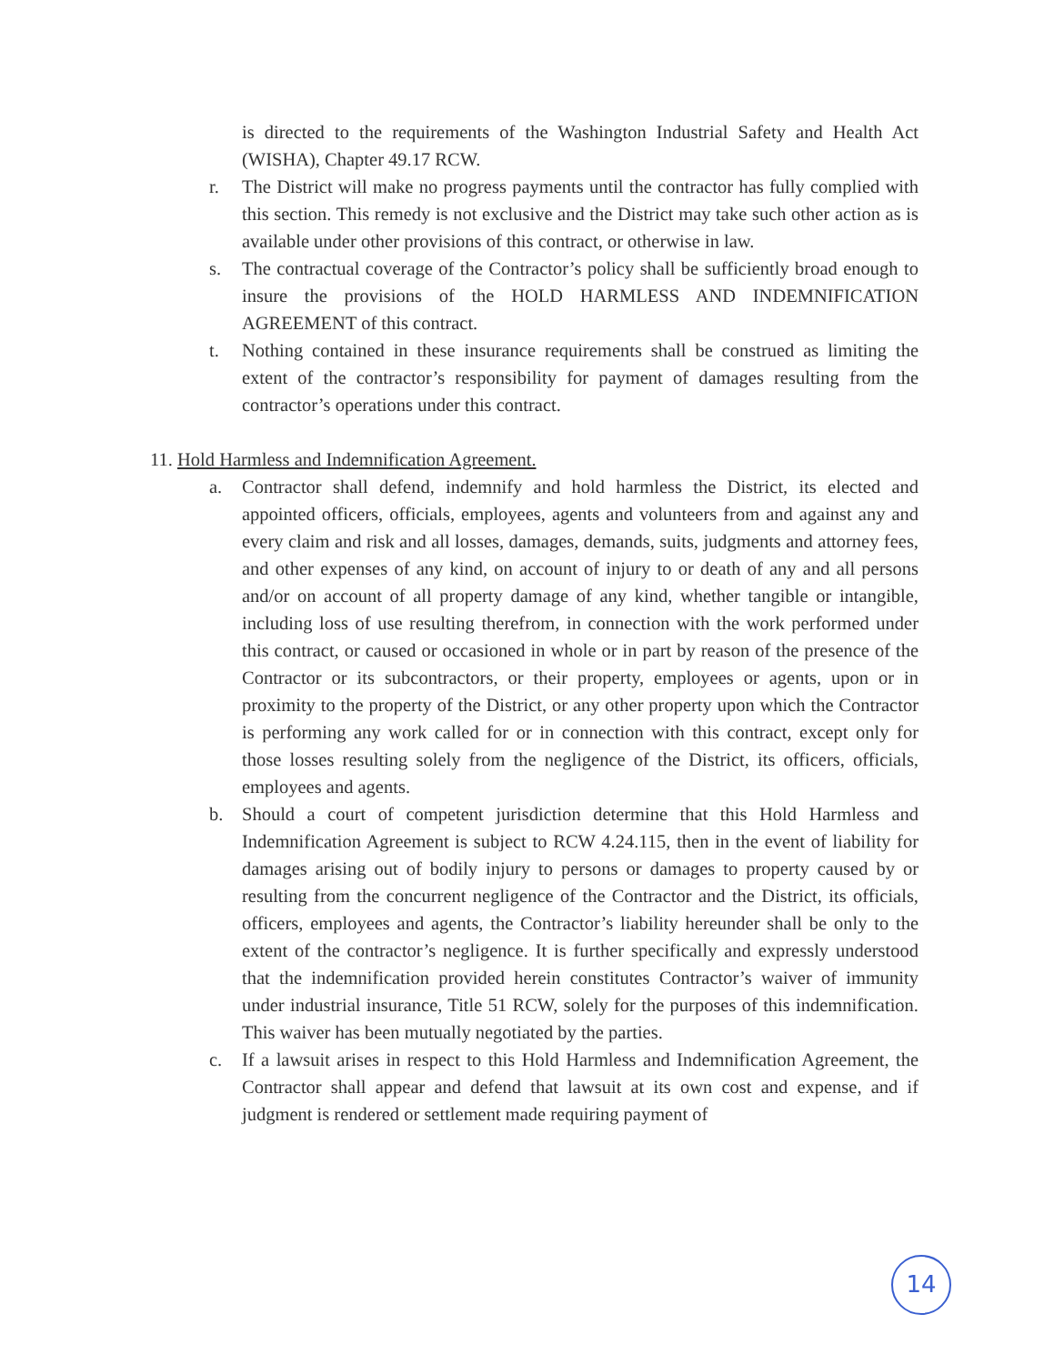is directed to the requirements of the Washington Industrial Safety and Health Act (WISHA), Chapter 49.17 RCW.
r. The District will make no progress payments until the contractor has fully complied with this section. This remedy is not exclusive and the District may take such other action as is available under other provisions of this contract, or otherwise in law.
s. The contractual coverage of the Contractor’s policy shall be sufficiently broad enough to insure the provisions of the HOLD HARMLESS AND INDEMNIFICATION AGREEMENT of this contract.
t. Nothing contained in these insurance requirements shall be construed as limiting the extent of the contractor’s responsibility for payment of damages resulting from the contractor’s operations under this contract.
11. Hold Harmless and Indemnification Agreement.
a. Contractor shall defend, indemnify and hold harmless the District, its elected and appointed officers, officials, employees, agents and volunteers from and against any and every claim and risk and all losses, damages, demands, suits, judgments and attorney fees, and other expenses of any kind, on account of injury to or death of any and all persons and/or on account of all property damage of any kind, whether tangible or intangible, including loss of use resulting therefrom, in connection with the work performed under this contract, or caused or occasioned in whole or in part by reason of the presence of the Contractor or its subcontractors, or their property, employees or agents, upon or in proximity to the property of the District, or any other property upon which the Contractor is performing any work called for or in connection with this contract, except only for those losses resulting solely from the negligence of the District, its officers, officials, employees and agents.
b. Should a court of competent jurisdiction determine that this Hold Harmless and Indemnification Agreement is subject to RCW 4.24.115, then in the event of liability for damages arising out of bodily injury to persons or damages to property caused by or resulting from the concurrent negligence of the Contractor and the District, its officials, officers, employees and agents, the Contractor’s liability hereunder shall be only to the extent of the contractor’s negligence. It is further specifically and expressly understood that the indemnification provided herein constitutes Contractor’s waiver of immunity under industrial insurance, Title 51 RCW, solely for the purposes of this indemnification. This waiver has been mutually negotiated by the parties.
c. If a lawsuit arises in respect to this Hold Harmless and Indemnification Agreement, the Contractor shall appear and defend that lawsuit at its own cost and expense, and if judgment is rendered or settlement made requiring payment of
14